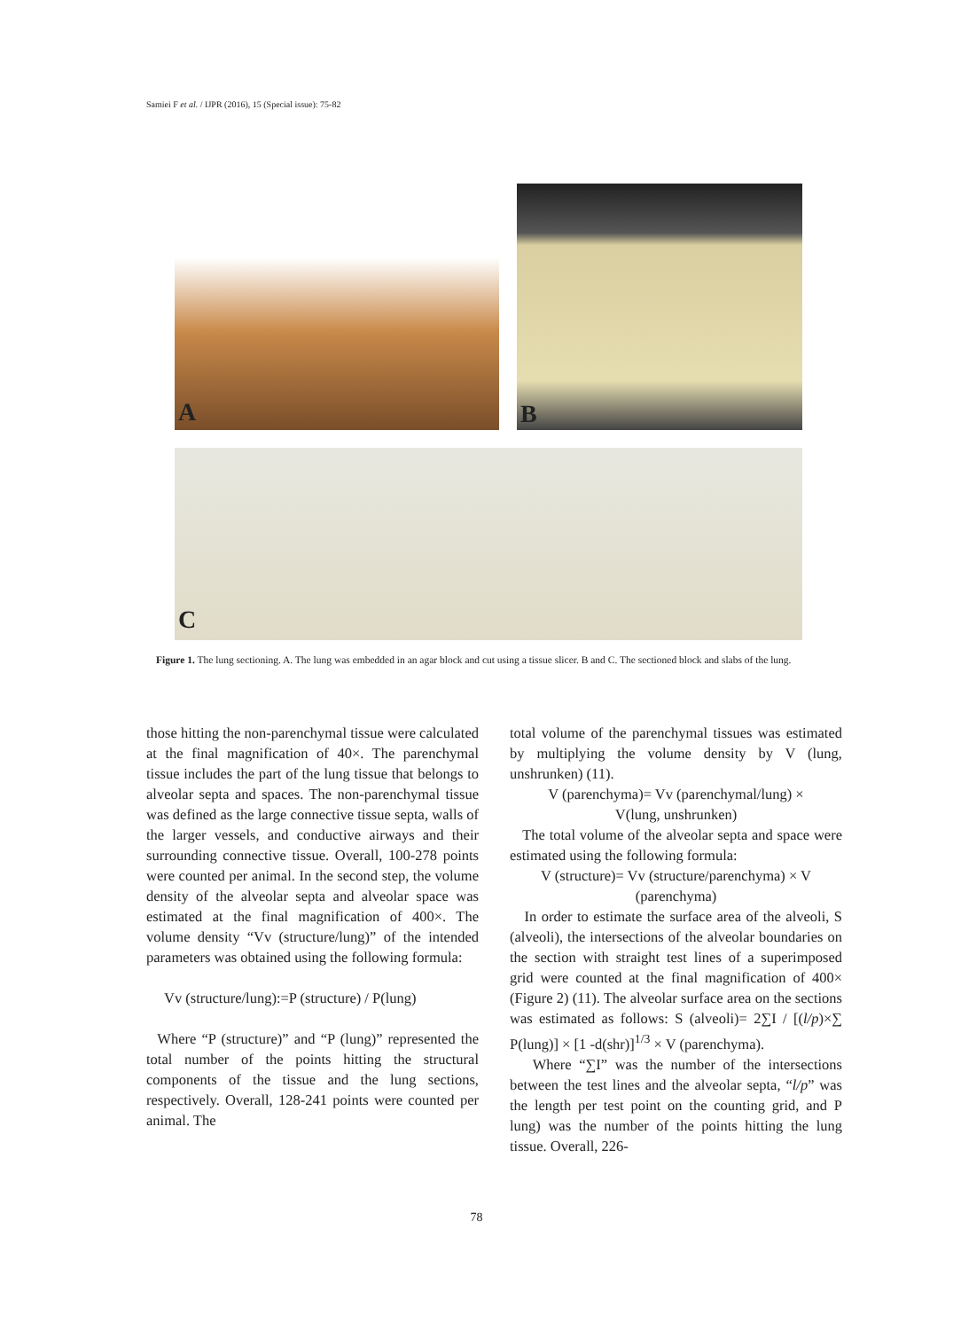Samiei F et al. / IJPR (2016), 15 (Special issue): 75-82
A
B
C
Figure 1. The lung sectioning. A. The lung was embedded in an agar block and cut using a tissue slicer. B and C. The sectioned block and slabs of the lung.
those hitting the non-parenchymal tissue were calculated at the final magnification of 40×. The parenchymal tissue includes the part of the lung tissue that belongs to alveolar septa and spaces. The non-parenchymal tissue was defined as the large connective tissue septa, walls of the larger vessels, and conductive airways and their surrounding connective tissue. Overall, 100-278 points were counted per animal. In the second step, the volume density of the alveolar septa and alveolar space was estimated at the final magnification of 400×. The volume density “Vv (structure/lung)” of the intended parameters was obtained using the following formula:
Vv (structure/lung):=P (structure) / P(lung)
Where “P (structure)” and “P (lung)” represented the total number of the points hitting the structural components of the tissue and the lung sections, respectively. Overall, 128-241 points were counted per animal. The
total volume of the parenchymal tissues was estimated by multiplying the volume density by V (lung, unshrunken) (11).
V (parenchyma)= Vv (parenchymal/lung) ×
V(lung, unshrunken)
The total volume of the alveolar septa and space were estimated using the following formula:
V (structure)= Vv (structure/parenchyma) × V
(parenchyma)
In order to estimate the surface area of the alveoli, S (alveoli), the intersections of the alveolar boundaries on the section with straight test lines of a superimposed grid were counted at the final magnification of 400× (Figure 2) (11). The alveolar surface area on the sections was estimated as follows: S (alveoli)= 2∑I / [(l/p)×∑ P(lung)] × [1 -d(shr)]<sup>1/3</sup> × V (parenchyma).
Where “∑I” was the number of the intersections between the test lines and the alveolar septa, “l/p” was the length per test point on the counting grid, and P lung) was the number of the points hitting the lung tissue. Overall, 226-
78